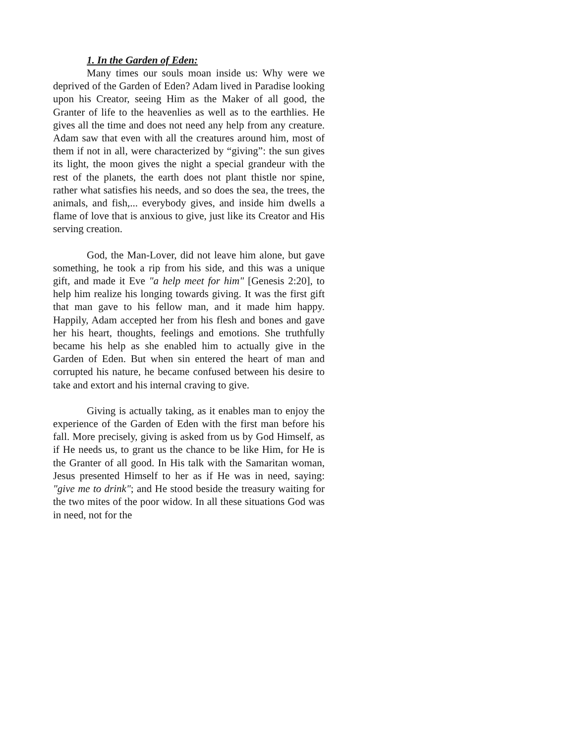1. In the Garden of Eden:
Many times our souls moan inside us: Why were we deprived of the Garden of Eden? Adam lived in Paradise looking upon his Creator, seeing Him as the Maker of all good, the Granter of life to the heavenlies as well as to the earthlies. He gives all the time and does not need any help from any creature. Adam saw that even with all the creatures around him, most of them if not in all, were characterized by “giving”: the sun gives its light, the moon gives the night a special grandeur with the rest of the planets, the earth does not plant thistle nor spine, rather what satisfies his needs, and so does the sea, the trees, the animals, and fish,... everybody gives, and inside him dwells a flame of love that is anxious to give, just like its Creator and His serving creation.
God, the Man-Lover, did not leave him alone, but gave something, he took a rip from his side, and this was a unique gift, and made it Eve "a help meet for him" [Genesis 2:20], to help him realize his longing towards giving. It was the first gift that man gave to his fellow man, and it made him happy. Happily, Adam accepted her from his flesh and bones and gave her his heart, thoughts, feelings and emotions. She truthfully became his help as she enabled him to actually give in the Garden of Eden. But when sin entered the heart of man and corrupted his nature, he became confused between his desire to take and extort and his internal craving to give.
Giving is actually taking, as it enables man to enjoy the experience of the Garden of Eden with the first man before his fall. More precisely, giving is asked from us by God Himself, as if He needs us, to grant us the chance to be like Him, for He is the Granter of all good. In His talk with the Samaritan woman, Jesus presented Himself to her as if He was in need, saying: "give me to drink"; and He stood beside the treasury waiting for the two mites of the poor widow. In all these situations God was in need, not for the